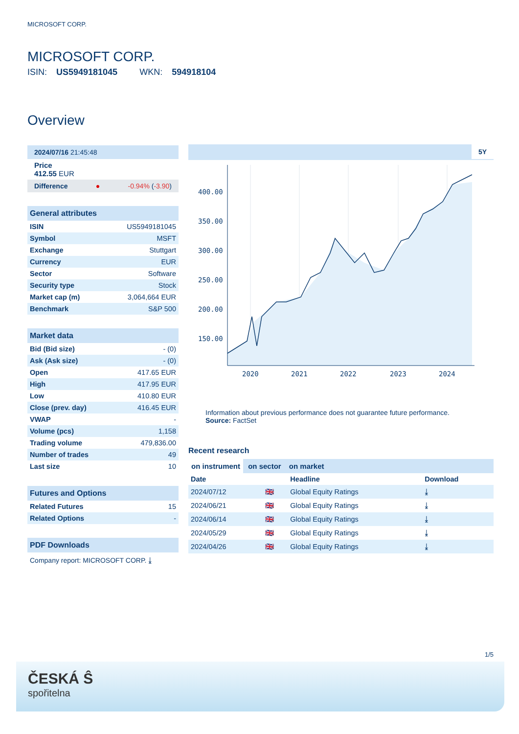MICROSOFT CORP.
MICROSOFT CORP.
ISIN: US5949181045 WKN: 594918104
Overview
2024/07/16 21:45:48
Price
412.55 EUR
Difference ● -0.94% (-3.90)
General attributes
| ISIN | US5949181045 |
| Symbol | MSFT |
| Exchange | Stuttgart |
| Currency | EUR |
| Sector | Software |
| Security type | Stock |
| Market cap (m) | 3,064,664 EUR |
| Benchmark | S&P 500 |
Market data
| Bid (Bid size) | - (0) |
| Ask (Ask size) | - (0) |
| Open | 417.65 EUR |
| High | 417.95 EUR |
| Low | 410.80 EUR |
| Close (prev. day) | 416.45 EUR |
| VWAP | - |
| Volume (pcs) | 1,158 |
| Trading volume | 479,836.00 |
| Number of trades | 49 |
| Last size | 10 |
Futures and Options
| Related Futures | 15 |
| Related Options | - |
PDF Downloads
Company report: MICROSOFT CORP. ⤓
5Y
400.00
350.00
300.00
250.00
200.00
150.00
2020
2021
2022
2023
2024
Information about previous performance does not guarantee future performance.
Source: FactSet
Recent research
on instrument on sector on market
| Date | | Headline | Download |
| --- | --- | --- | --- |
| 2024/07/12 | 🇬🇧 | Global Equity Ratings | ⤓ |
| 2024/06/21 | 🇬🇧 | Global Equity Ratings | ⤓ |
| 2024/06/14 | 🇬🇧 | Global Equity Ratings | ⤓ |
| 2024/05/29 | 🇬🇧 | Global Equity Ratings | ⤓ |
| 2024/04/26 | 🇬🇧 | Global Equity Ratings | ⤓ |
1/5
ČESKÁ Ŝ
spořitelna